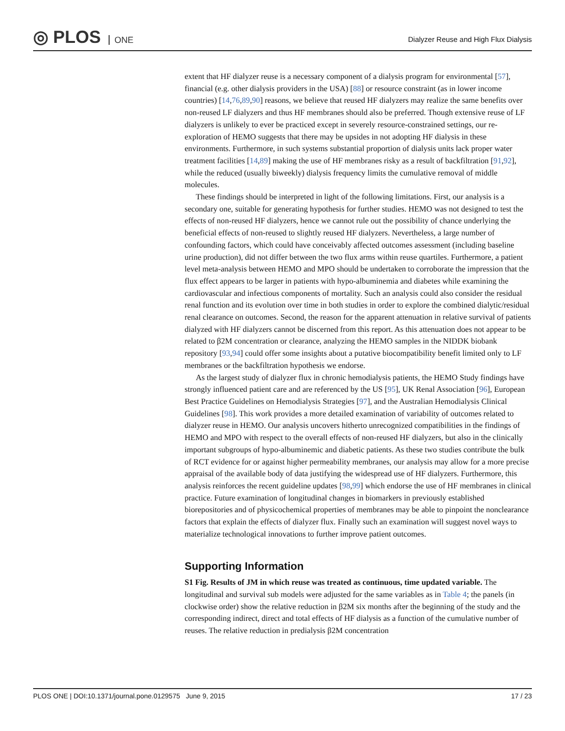◎ PLOS ONE
Dialyzer Reuse and High Flux Dialysis
extent that HF dialyzer reuse is a necessary component of a dialysis program for environmental [57], financial (e.g. other dialysis providers in the USA) [88] or resource constraint (as in lower income countries) [14,76,89,90] reasons, we believe that reused HF dialyzers may realize the same benefits over non-reused LF dialyzers and thus HF membranes should also be preferred. Though extensive reuse of LF dialyzers is unlikely to ever be practiced except in severely resource-constrained settings, our re-exploration of HEMO suggests that there may be upsides in not adopting HF dialysis in these environments. Furthermore, in such systems substantial proportion of dialysis units lack proper water treatment facilities [14,89] making the use of HF membranes risky as a result of backfiltration [91,92], while the reduced (usually biweekly) dialysis frequency limits the cumulative removal of middle molecules.
These findings should be interpreted in light of the following limitations. First, our analysis is a secondary one, suitable for generating hypothesis for further studies. HEMO was not designed to test the effects of non-reused HF dialyzers, hence we cannot rule out the possibility of chance underlying the beneficial effects of non-reused to slightly reused HF dialyzers. Nevertheless, a large number of confounding factors, which could have conceivably affected outcomes assessment (including baseline urine production), did not differ between the two flux arms within reuse quartiles. Furthermore, a patient level meta-analysis between HEMO and MPO should be undertaken to corroborate the impression that the flux effect appears to be larger in patients with hypo-albuminemia and diabetes while examining the cardiovascular and infectious components of mortality. Such an analysis could also consider the residual renal function and its evolution over time in both studies in order to explore the combined dialytic/residual renal clearance on outcomes. Second, the reason for the apparent attenuation in relative survival of patients dialyzed with HF dialyzers cannot be discerned from this report. As this attenuation does not appear to be related to β2M concentration or clearance, analyzing the HEMO samples in the NIDDK biobank repository [93,94] could offer some insights about a putative biocompatibility benefit limited only to LF membranes or the backfiltration hypothesis we endorse.
As the largest study of dialyzer flux in chronic hemodialysis patients, the HEMO Study findings have strongly influenced patient care and are referenced by the US [95], UK Renal Association [96], European Best Practice Guidelines on Hemodialysis Strategies [97], and the Australian Hemodialysis Clinical Guidelines [98]. This work provides a more detailed examination of variability of outcomes related to dialyzer reuse in HEMO. Our analysis uncovers hitherto unrecognized compatibilities in the findings of HEMO and MPO with respect to the overall effects of non-reused HF dialyzers, but also in the clinically important subgroups of hypo-albuminemic and diabetic patients. As these two studies contribute the bulk of RCT evidence for or against higher permeability membranes, our analysis may allow for a more precise appraisal of the available body of data justifying the widespread use of HF dialyzers. Furthermore, this analysis reinforces the recent guideline updates [98,99] which endorse the use of HF membranes in clinical practice. Future examination of longitudinal changes in biomarkers in previously established biorepositories and of physicochemical properties of membranes may be able to pinpoint the nonclearance factors that explain the effects of dialyzer flux. Finally such an examination will suggest novel ways to materialize technological innovations to further improve patient outcomes.
Supporting Information
S1 Fig. Results of JM in which reuse was treated as continuous, time updated variable. The longitudinal and survival sub models were adjusted for the same variables as in Table 4; the panels (in clockwise order) show the relative reduction in β2M six months after the beginning of the study and the corresponding indirect, direct and total effects of HF dialysis as a function of the cumulative number of reuses. The relative reduction in predialysis β2M concentration
PLOS ONE | DOI:10.1371/journal.pone.0129575 June 9, 2015 17 / 23